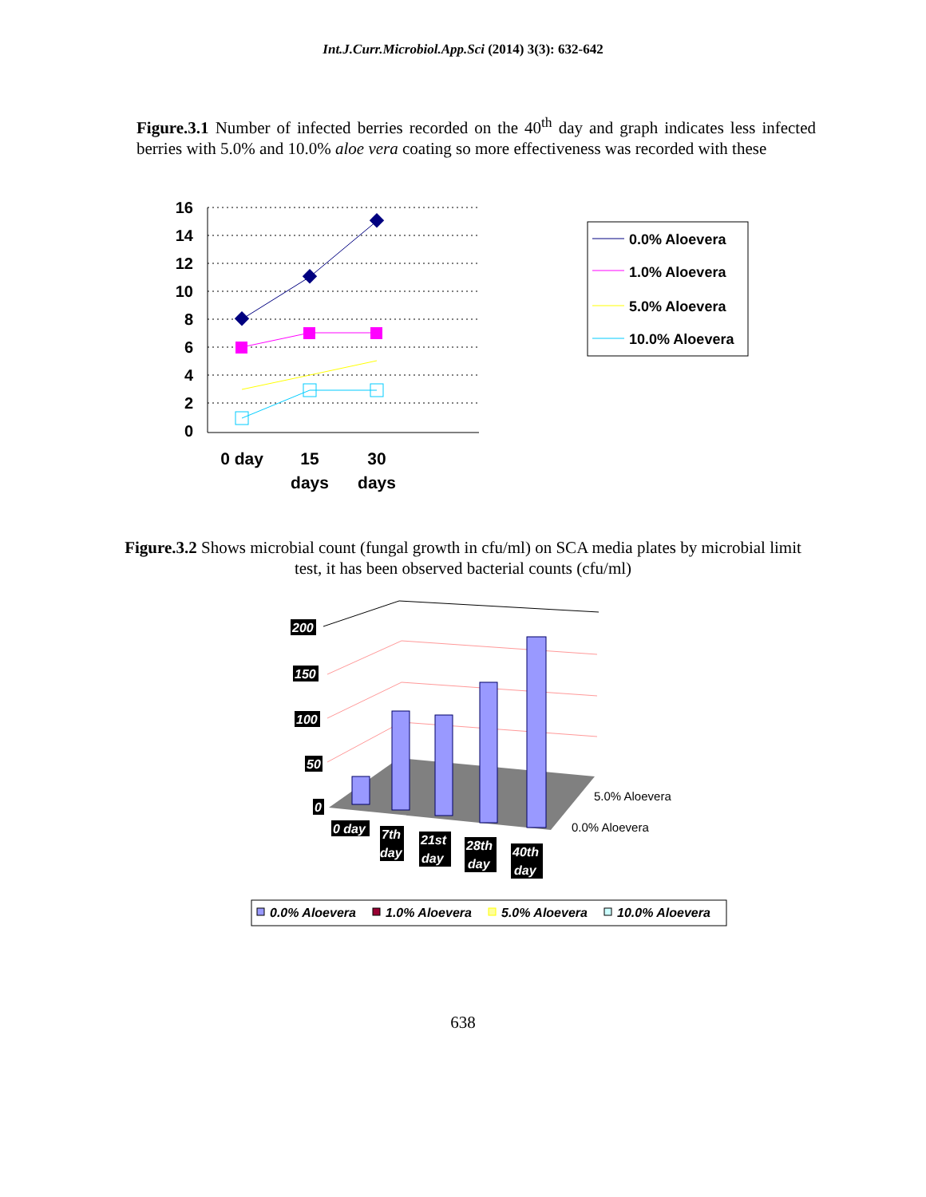Int.J.Curr.Microbiol.App.Sci (2014) 3(3): 632-642
Figure.3.1 Number of infected berries recorded on the 40<sup>th</sup> day and graph indicates less infected berries with 5.0% and 10.0% aloe vera coating so more effectiveness was recorded with these
16
14
12
10
8
6
4
2
0
0 day
15
days
30
days
0.0% Aloevera
1.0% Aloevera
5.0% Aloevera
10.0% Aloevera
Figure.3.2 Shows microbial count (fungal growth in cfu/ml) on SCA media plates by microbial limit test, it has been observed bacterial counts (cfu/ml)
200
150
100
50
0
0 day
7th
day
21st
day
28th
day
40th
day
5.0% Aloevera
0.0% Aloevera
0.0% Aloevera
1.0% Aloevera
5.0% Aloevera
10.0% Aloevera
638